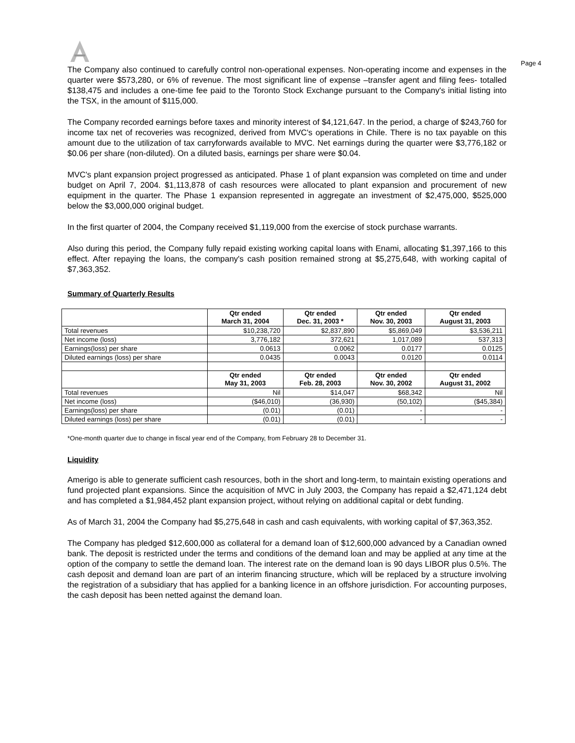Page 4
The Company also continued to carefully control non-operational expenses. Non-operating income and expenses in the quarter were $573,280, or 6% of revenue. The most significant line of expense –transfer agent and filing fees- totalled $138,475 and includes a one-time fee paid to the Toronto Stock Exchange pursuant to the Company's initial listing into the TSX, in the amount of $115,000.
The Company recorded earnings before taxes and minority interest of $4,121,647. In the period, a charge of $243,760 for income tax net of recoveries was recognized, derived from MVC's operations in Chile. There is no tax payable on this amount due to the utilization of tax carryforwards available to MVC. Net earnings during the quarter were $3,776,182 or $0.06 per share (non-diluted). On a diluted basis, earnings per share were $0.04.
MVC's plant expansion project progressed as anticipated. Phase 1 of plant expansion was completed on time and under budget on April 7, 2004. $1,113,878 of cash resources were allocated to plant expansion and procurement of new equipment in the quarter. The Phase 1 expansion represented in aggregate an investment of $2,475,000, $525,000 below the $3,000,000 original budget.
In the first quarter of 2004, the Company received $1,119,000 from the exercise of stock purchase warrants.
Also during this period, the Company fully repaid existing working capital loans with Enami, allocating $1,397,166 to this effect. After repaying the loans, the company's cash position remained strong at $5,275,648, with working capital of $7,363,352.
Summary of Quarterly Results
| | Qtr ended March 31, 2004 | Qtr ended Dec. 31, 2003 * | Qtr ended Nov. 30, 2003 | Qtr ended August 31, 2003 |
| --- | --- | --- | --- | --- |
| Total revenues | $10,238,720 | $2,837,890 | $5,869,049 | $3,536,211 |
| Net income (loss) | 3,776,182 | 372,621 | 1,017,089 | 537,313 |
| Earnings(loss) per share | 0.0613 | 0.0062 | 0.0177 | 0.0125 |
| Diluted earnings (loss) per share | 0.0435 | 0.0043 | 0.0120 | 0.0114 |
| | Qtr ended May 31, 2003 | Qtr ended Feb. 28, 2003 | Qtr ended Nov. 30, 2002 | Qtr ended August 31, 2002 |
| Total revenues | Nil | $14,047 | $68,342 | Nil |
| Net income (loss) | ($46,010) | (36,930) | (50,102) | ($45,384) |
| Earnings(loss) per share | (0.01) | (0.01) | - | - |
| Diluted earnings (loss) per share | (0.01) | (0.01) | - | - |
*One-month quarter due to change in fiscal year end of the Company, from February 28 to December 31.
Liquidity
Amerigo is able to generate sufficient cash resources, both in the short and long-term, to maintain existing operations and fund projected plant expansions. Since the acquisition of MVC in July 2003, the Company has repaid a $2,471,124 debt and has completed a $1,984,452 plant expansion project, without relying on additional capital or debt funding.
As of March 31, 2004 the Company had $5,275,648 in cash and cash equivalents, with working capital of $7,363,352.
The Company has pledged $12,600,000 as collateral for a demand loan of $12,600,000 advanced by a Canadian owned bank. The deposit is restricted under the terms and conditions of the demand loan and may be applied at any time at the option of the company to settle the demand loan. The interest rate on the demand loan is 90 days LIBOR plus 0.5%. The cash deposit and demand loan are part of an interim financing structure, which will be replaced by a structure involving the registration of a subsidiary that has applied for a banking licence in an offshore jurisdiction. For accounting purposes, the cash deposit has been netted against the demand loan.